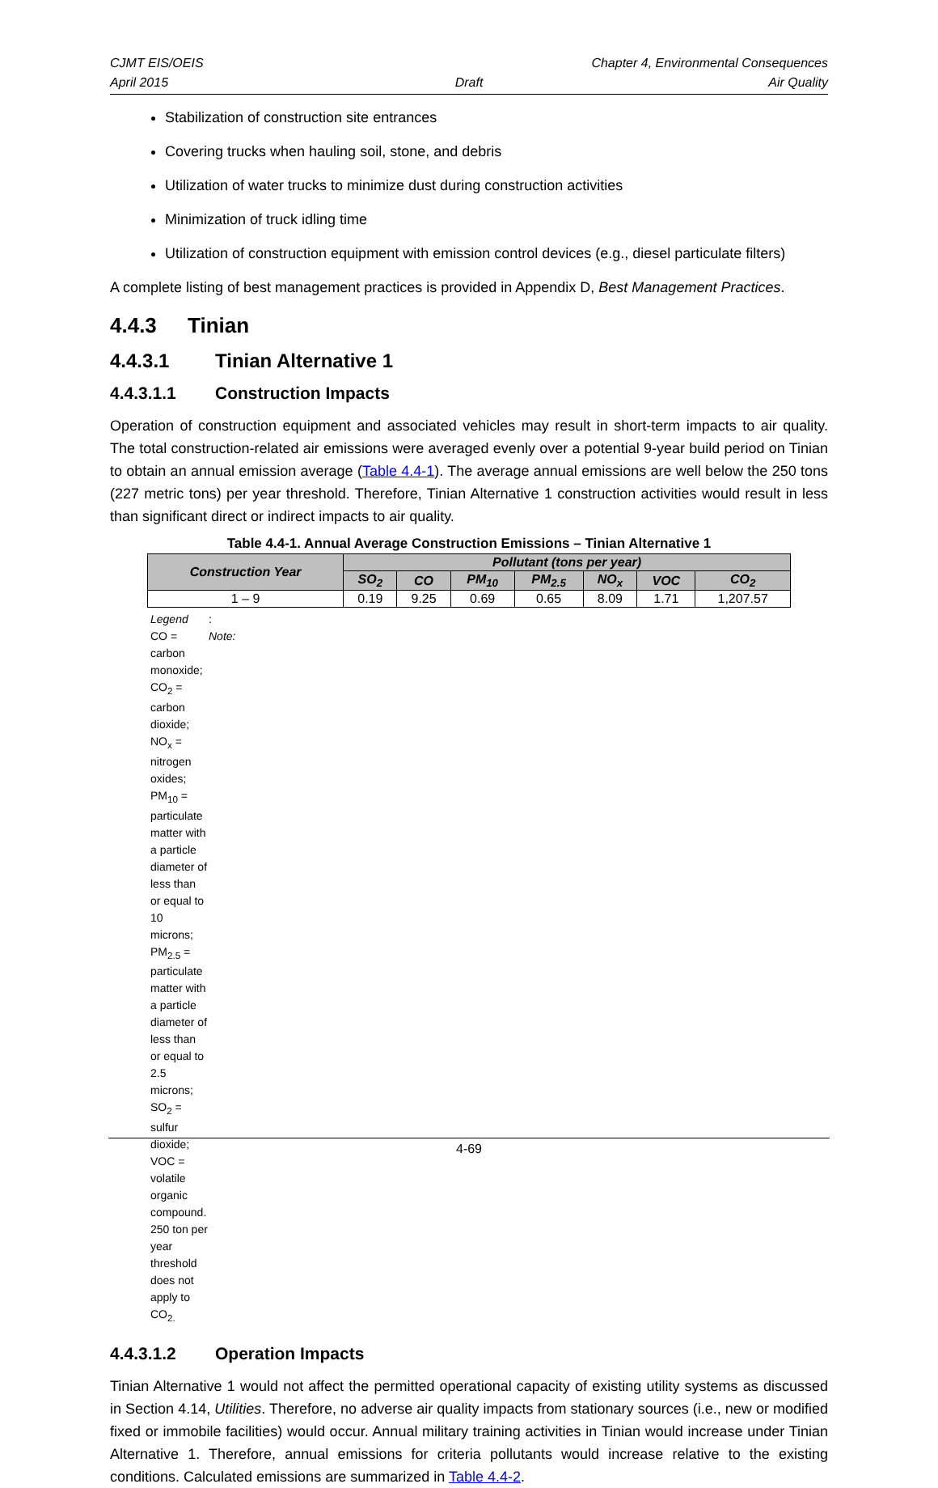CJMT EIS/OEIS
April 2015
Draft Chapter 4, Environmental Consequences
Air Quality
Stabilization of construction site entrances
Covering trucks when hauling soil, stone, and debris
Utilization of water trucks to minimize dust during construction activities
Minimization of truck idling time
Utilization of construction equipment with emission control devices (e.g., diesel particulate filters)
A complete listing of best management practices is provided in Appendix D, Best Management Practices.
4.4.3 Tinian
4.4.3.1 Tinian Alternative 1
4.4.3.1.1 Construction Impacts
Operation of construction equipment and associated vehicles may result in short-term impacts to air quality. The total construction-related air emissions were averaged evenly over a potential 9-year build period on Tinian to obtain an annual emission average (Table 4.4-1). The average annual emissions are well below the 250 tons (227 metric tons) per year threshold. Therefore, Tinian Alternative 1 construction activities would result in less than significant direct or indirect impacts to air quality.
Table 4.4-1. Annual Average Construction Emissions – Tinian Alternative 1
| Construction Year | Pollutant (tons per year) | | | | | | |
| --- | --- | --- | --- | --- | --- | --- | --- |
| | SO<sub>2</sub> | CO | PM<sub>10</sub> | PM<sub>2.5</sub> | NO<sub>x</sub> | VOC | CO<sub>2</sub> |
| 1 – 9 | 0.19 | 9.25 | 0.69 | 0.65 | 8.09 | 1.71 | 1,207.57 |
Legend: CO = carbon monoxide; CO<sub>2</sub> = carbon dioxide; NO<sub>x</sub> = nitrogen oxides; PM<sub>10</sub> = particulate matter with a particle diameter of less than or equal to 10 microns; PM<sub>2.5</sub> = particulate matter with a particle diameter of less than or equal to 2.5 microns; SO<sub>2</sub> = sulfur dioxide; VOC = volatile organic compound. Note: 250 ton per year threshold does not apply to CO<sub>2.</sub>
4.4.3.1.2 Operation Impacts
Tinian Alternative 1 would not affect the permitted operational capacity of existing utility systems as discussed in Section 4.14, Utilities. Therefore, no adverse air quality impacts from stationary sources (i.e., new or modified fixed or immobile facilities) would occur. Annual military training activities in Tinian would increase under Tinian Alternative 1. Therefore, annual emissions for criteria pollutants would increase relative to the existing conditions. Calculated emissions are summarized in Table 4.4-2.
4-69